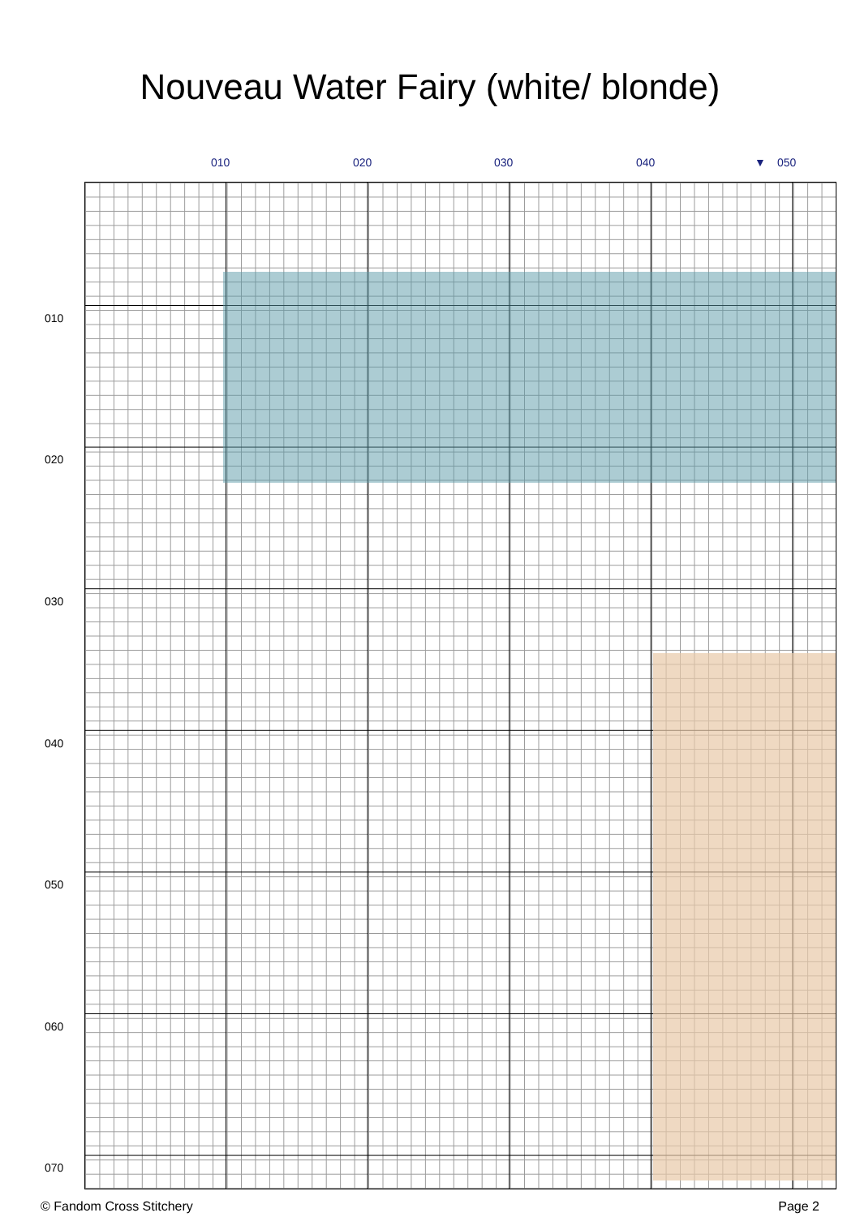Nouveau Water Fairy (white/ blonde)
010 020 030 040 ▼ 050
010
020
030
040
050
060
070
© Fandom Cross Stitchery Page 2